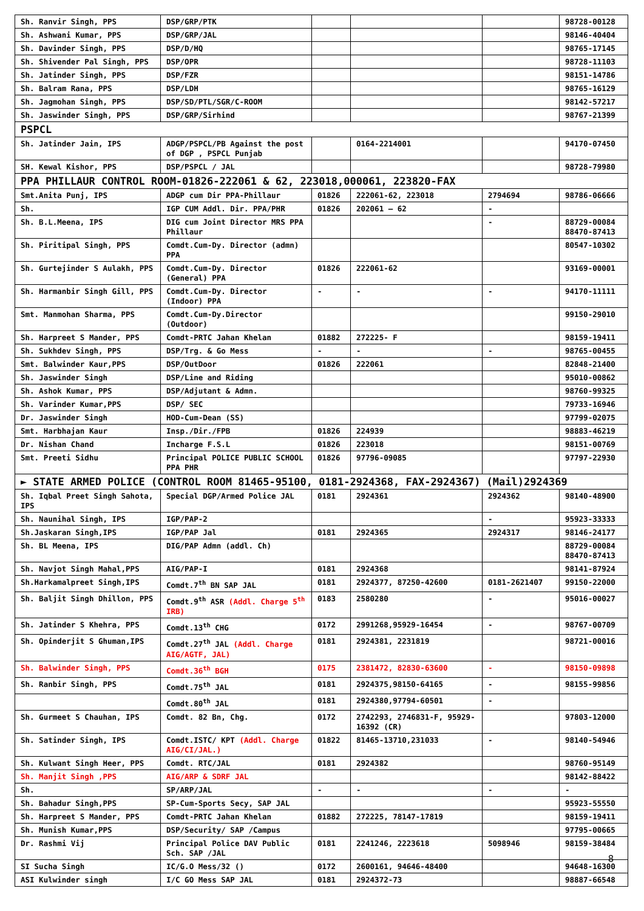| Sh. Ranvir Singh, PPS | DSP/GRP/PTK | | | | 98728-00128 |
| Sh. Ashwani Kumar, PPS | DSP/GRP/JAL | | | | 98146-40404 |
| Sh. Davinder Singh, PPS | DSP/D/HQ | | | | 98765-17145 |
| Sh. Shivender Pal Singh, PPS | DSP/OPR | | | | 98728-11103 |
| Sh. Jatinder Singh, PPS | DSP/FZR | | | | 98151-14786 |
| Sh. Balram Rana, PPS | DSP/LDH | | | | 98765-16129 |
| Sh. Jagmohan Singh, PPS | DSP/SD/PTL/SGR/C-ROOM | | | | 98142-57217 |
| Sh. Jaswinder Singh, PPS | DSP/GRP/Sirhind | | | | 98767-21399 |
| PSPCL | | | | | |
| Sh. Jatinder Jain, IPS | ADGP/PSPCL/PB Against the post of DGP , PSPCL Punjab | | 0164-2214001 | | 94170-07450 |
| SH. Kewal Kishor, PPS | DSP/PSPCL / JAL | | | | 98728-79980 |
| PPA PHILLAUR CONTROL ROOM-01826-222061 & 62, 223018,000061, 223820-FAX | | | | | |
| Smt.Anita Punj, IPS | ADGP cum Dir PPA-Phillaur | 01826 | 222061-62, 223018 | 2794694 | 98786-06666 |
| Sh. | IGP CUM Addl. Dir. PPA/PHR | 01826 | 202061 – 62 | - | |
| Sh. B.L.Meena, IPS | DIG cum Joint Director MRS PPA Phillaur | | | - | 88729-00084 88470-87413 |
| Sh. Piritipal Singh, PPS | Comdt.Cum-Dy. Director (admn) PPA | | | | 80547-10302 |
| Sh. Gurtejinder S Aulakh, PPS | Comdt.Cum-Dy. Director (General) PPA | 01826 | 222061-62 | | 93169-00001 |
| Sh. Harmanbir Singh Gill, PPS | Comdt.Cum-Dy. Director (Indoor) PPA | - | - | - | 94170-11111 |
| Smt. Manmohan Sharma, PPS | Comdt.Cum-Dy.Director (Outdoor) | | | | 99150-29010 |
| Sh. Harpreet S Mander, PPS | Comdt-PRTC Jahan Khelan | 01882 | 272225- F | | 98159-19411 |
| Sh. Sukhdev Singh, PPS | DSP/Trg. & Go Mess | - | - | - | 98765-00455 |
| Smt. Balwinder Kaur,PPS | DSP/OutDoor | 01826 | 222061 | | 82848-21400 |
| Sh. Jaswinder Singh | DSP/Line and Riding | | | | 95010-00862 |
| Sh. Ashok Kumar, PPS | DSP/Adjutant & Admn. | | | | 98760-99325 |
| Sh. Varinder Kumar,PPS | DSP/ SEC | | | | 79733-16946 |
| Dr. Jaswinder Singh | HOD-Cum-Dean (SS) | | | | 97799-02075 |
| Smt. Harbhajan Kaur | Insp./Dir./FPB | 01826 | 224939 | | 98883-46219 |
| Dr. Nishan Chand | Incharge F.S.L | 01826 | 223018 | | 98151-00769 |
| Smt. Preeti Sidhu | Principal POLICE PUBLIC SCHOOL PPA PHR | 01826 | 97796-09085 | | 97797-22930 |
| ► STATE ARMED POLICE (CONTROL ROOM 81465-95100, 0181-2924368, FAX-2924367) (Mail)2924369 | | | | | |
| Sh. Iqbal Preet Singh Sahota, IPS | Special DGP/Armed Police JAL | 0181 | 2924361 | 2924362 | 98140-48900 |
| Sh. Naunihal Singh, IPS | IGP/PAP-2 | | | - | 95923-33333 |
| Sh.Jaskaran Singh,IPS | IGP/PAP Jal | 0181 | 2924365 | 2924317 | 98146-24177 |
| Sh. BL Meena, IPS | DIG/PAP Admn (addl. Ch) | | | | 88729-00084 88470-87413 |
| Sh. Navjot Singh Mahal,PPS | AIG/PAP-I | 0181 | 2924368 | | 98141-87924 |
| Sh.Harkamalpreet Singh,IPS | Comdt.7<sup>th</sup> BN SAP JAL | 0181 | 2924377, 87250-42600 | 0181-2621407 | 99150-22000 |
| Sh. Baljit Singh Dhillon, PPS | Comdt.9<sup>th</sup> ASR (Addl. Charge 5<sup>th</sup> IRB) | 0183 | 2580280 | - | 95016-00027 |
| Sh. Jatinder S Khehra, PPS | Comdt.13<sup>th</sup> CHG | 0172 | 2991268,95929-16454 | - | 98767-00709 |
| Sh. Opinderjit S Ghuman,IPS | Comdt.27<sup>th</sup> JAL (Addl. Charge AIG/AGTF, JAL) | 0181 | 2924381, 2231819 | | 98721-00016 |
| Sh. Balwinder Singh, PPS | Comdt.36<sup>th</sup> BGH | 0175 | 2381472, 82830-63600 | - | 98150-09898 |
| Sh. Ranbir Singh, PPS | Comdt.75<sup>th</sup> JAL | 0181 | 2924375,98150-64165 | - | 98155-99856 |
| | Comdt.80<sup>th</sup> JAL | 0181 | 2924380,97794-60501 | - | |
| Sh. Gurmeet S Chauhan, IPS | Comdt. 82 Bn, Chg. | 0172 | 2742293, 2746831-F, 95929-16392 (CR) | | 97803-12000 |
| Sh. Satinder Singh, IPS | Comdt.ISTC/ KPT (Addl. Charge AIG/CI/JAL.) | 01822 | 81465-13710,231033 | - | 98140-54946 |
| Sh. Kulwant Singh Heer, PPS | Comdt. RTC/JAL | 0181 | 2924382 | | 98760-95149 |
| Sh. Manjit Singh ,PPS | AIG/ARP & SDRF JAL | | | | 98142-88422 |
| Sh. | SP/ARP/JAL | - | - | - | - |
| Sh. Bahadur Singh,PPS | SP-Cum-Sports Secy, SAP JAL | | | | 95923-55550 |
| Sh. Harpreet S Mander, PPS | Comdt-PRTC Jahan Khelan | 01882 | 272225, 78147-17819 | | 98159-19411 |
| Sh. Munish Kumar,PPS | DSP/Security/ SAP /Campus | | | | 97795-00665 |
| Dr. Rashmi Vij | Principal Police DAV Public Sch. SAP /JAL | 0181 | 2241246, 2223618 | 5098946 | 98159-38484 |
| SI Sucha Singh | IC/G.O Mess/32 () | 0172 | 2600161, 94646-48400 | | 94648-16300 |
| ASI Kulwinder singh | I/C GO Mess SAP JAL | 0181 | 2924372-73 | | 98887-66548 |
8